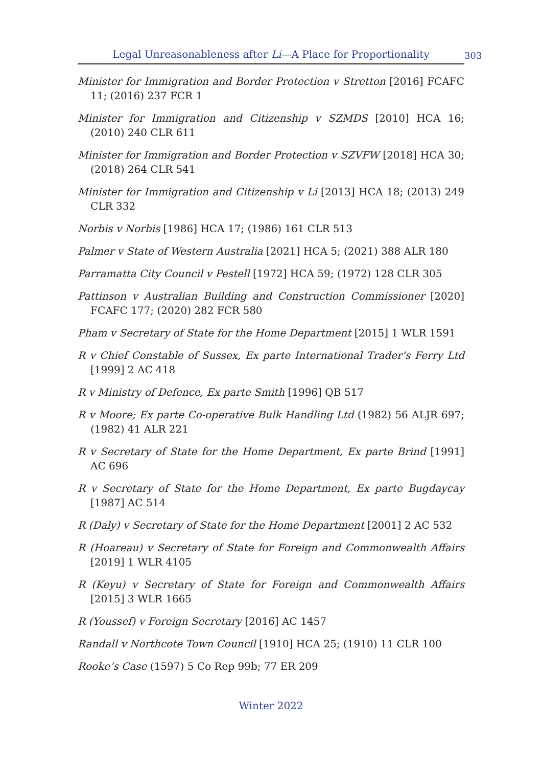Legal Unreasonableness after Li—A Place for Proportionality 303
Minister for Immigration and Border Protection v Stretton [2016] FCAFC 11; (2016) 237 FCR 1
Minister for Immigration and Citizenship v SZMDS [2010] HCA 16; (2010) 240 CLR 611
Minister for Immigration and Border Protection v SZVFW [2018] HCA 30; (2018) 264 CLR 541
Minister for Immigration and Citizenship v Li [2013] HCA 18; (2013) 249 CLR 332
Norbis v Norbis [1986] HCA 17; (1986) 161 CLR 513
Palmer v State of Western Australia [2021] HCA 5; (2021) 388 ALR 180
Parramatta City Council v Pestell [1972] HCA 59; (1972) 128 CLR 305
Pattinson v Australian Building and Construction Commissioner [2020] FCAFC 177; (2020) 282 FCR 580
Pham v Secretary of State for the Home Department [2015] 1 WLR 1591
R v Chief Constable of Sussex, Ex parte International Trader’s Ferry Ltd [1999] 2 AC 418
R v Ministry of Defence, Ex parte Smith [1996] QB 517
R v Moore; Ex parte Co-operative Bulk Handling Ltd (1982) 56 ALJR 697; (1982) 41 ALR 221
R v Secretary of State for the Home Department, Ex parte Brind [1991] AC 696
R v Secretary of State for the Home Department, Ex parte Bugdaycay [1987] AC 514
R (Daly) v Secretary of State for the Home Department [2001] 2 AC 532
R (Hoareau) v Secretary of State for Foreign and Commonwealth Affairs [2019] 1 WLR 4105
R (Keyu) v Secretary of State for Foreign and Commonwealth Affairs [2015] 3 WLR 1665
R (Youssef) v Foreign Secretary [2016] AC 1457
Randall v Northcote Town Council [1910] HCA 25; (1910) 11 CLR 100
Rooke’s Case (1597) 5 Co Rep 99b; 77 ER 209
Winter 2022